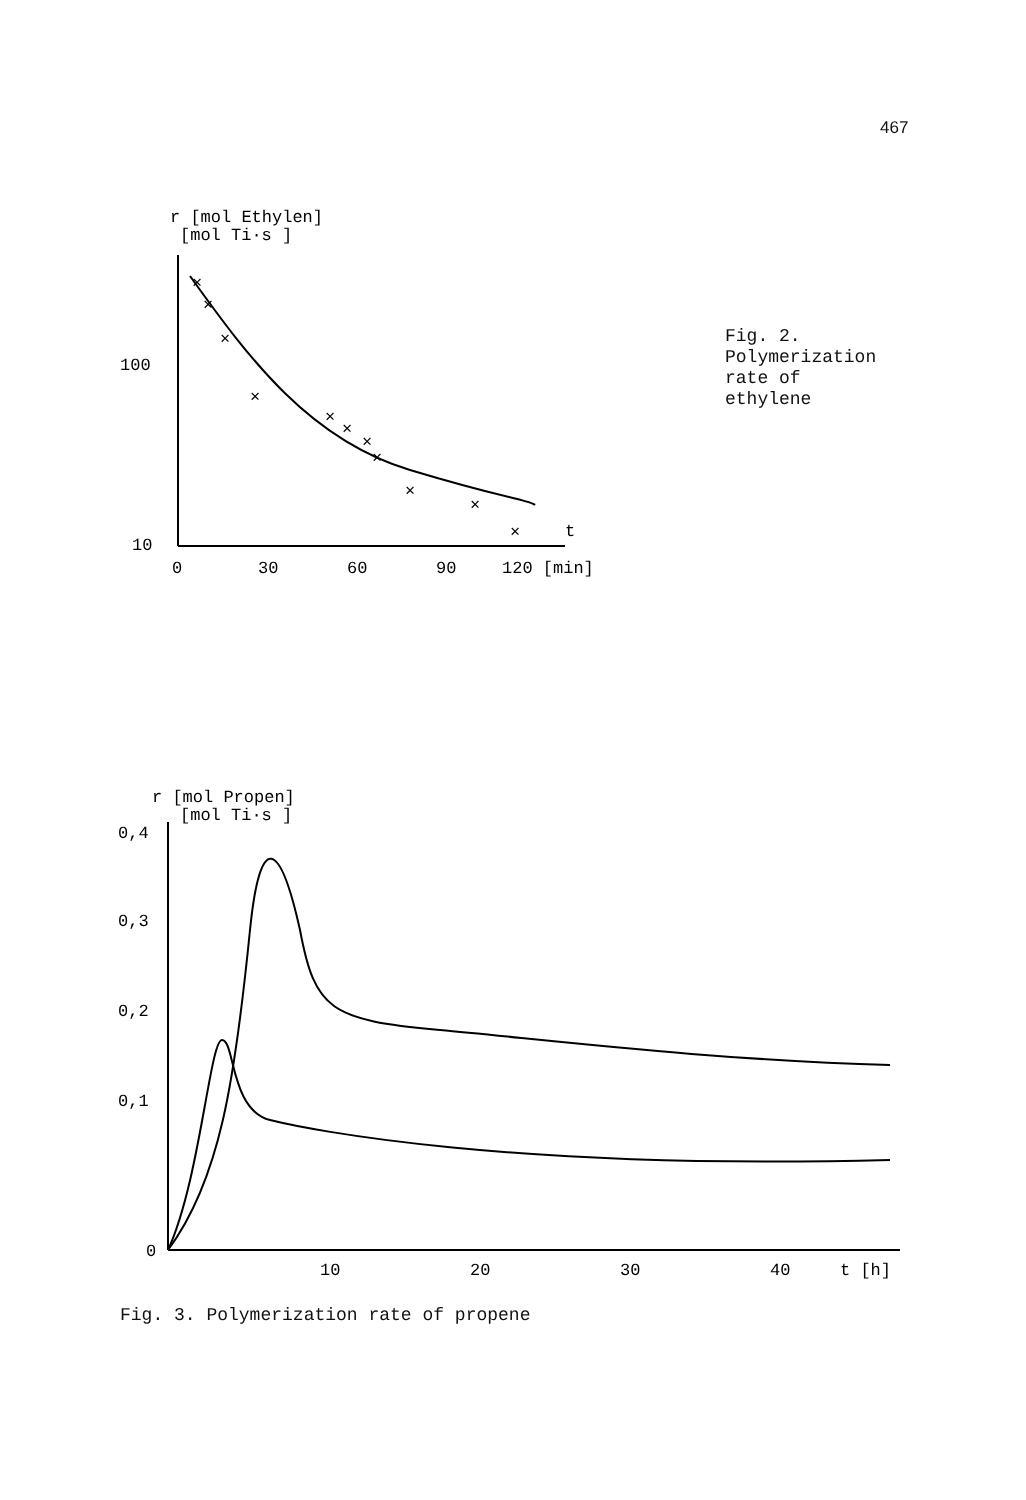467
r [mol Ethylen]
[mol Ti·s ]
100
10
0
30
60
90
120 [min]
t
×
×
×
×
×
×
×
×
×
×
×
Fig. 2.
Polymerization
rate of
ethylene
r [mol Propen]
[mol Ti·s ]
0,2
0,1
0,3
0,4
0
10
20
30
40
t [h]
Fig. 3. Polymerization rate of propene